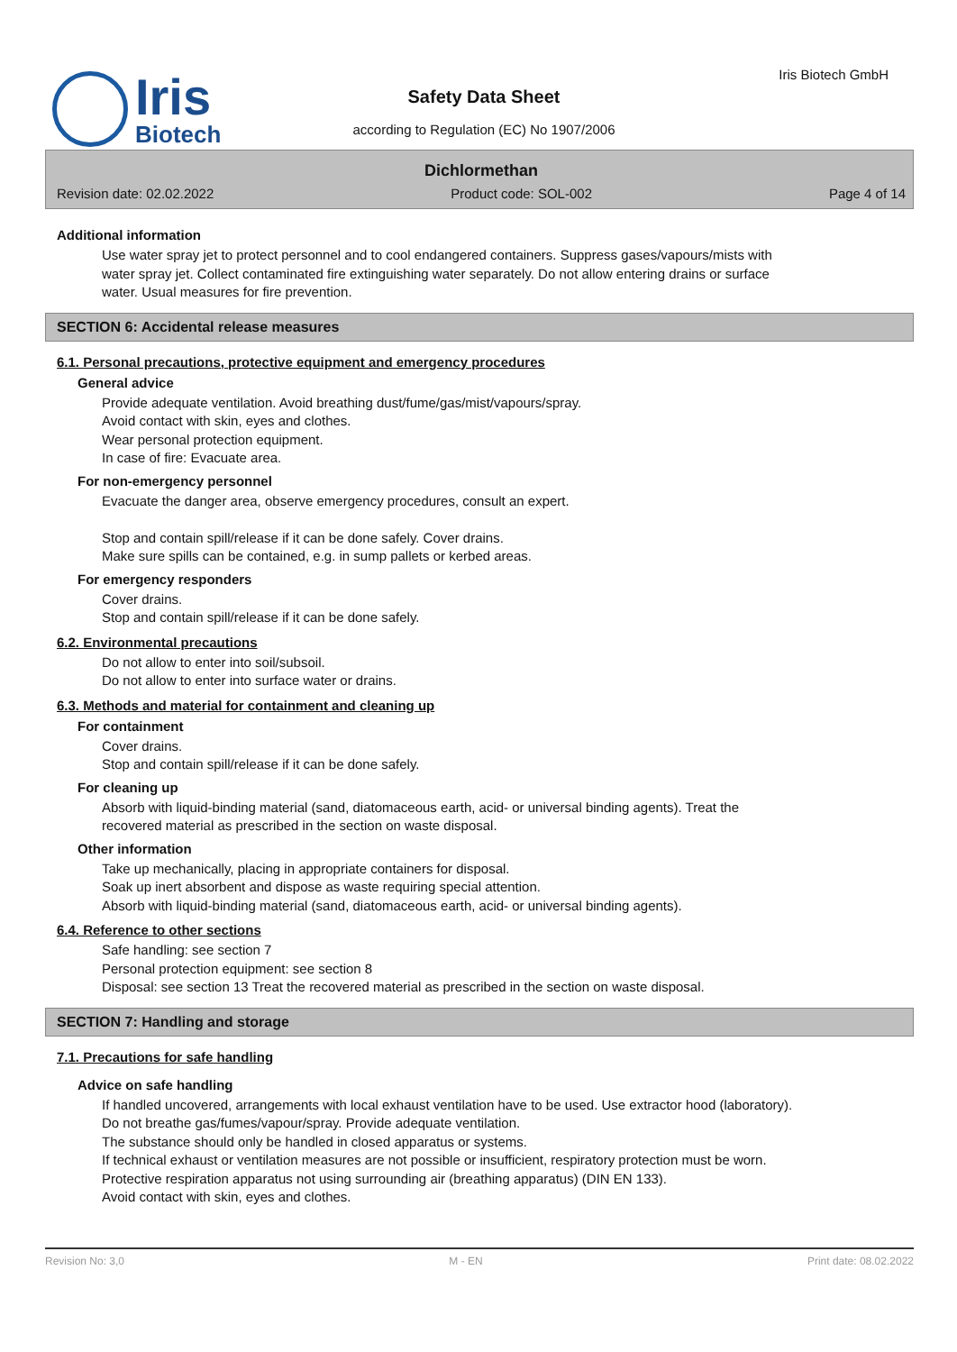Iris
Biotech
Safety Data Sheet
according to Regulation (EC) No 1907/2006
Iris Biotech GmbH
Dichlormethan
Revision date: 02.02.2022 Product code: SOL-002 Page 4 of 14
Additional information
Use water spray jet to protect personnel and to cool endangered containers. Suppress gases/vapours/mists with water spray jet. Collect contaminated fire extinguishing water separately. Do not allow entering drains or surface water. Usual measures for fire prevention.
SECTION 6: Accidental release measures
6.1. Personal precautions, protective equipment and emergency procedures
General advice
Provide adequate ventilation. Avoid breathing dust/fume/gas/mist/vapours/spray.
Avoid contact with skin, eyes and clothes.
Wear personal protection equipment.
In case of fire: Evacuate area.
For non-emergency personnel
Evacuate the danger area, observe emergency procedures, consult an expert.
Stop and contain spill/release if it can be done safely. Cover drains.
Make sure spills can be contained, e.g. in sump pallets or kerbed areas.
For emergency responders
Cover drains.
Stop and contain spill/release if it can be done safely.
6.2. Environmental precautions
Do not allow to enter into soil/subsoil.
Do not allow to enter into surface water or drains.
6.3. Methods and material for containment and cleaning up
For containment
Cover drains.
Stop and contain spill/release if it can be done safely.
For cleaning up
Absorb with liquid-binding material (sand, diatomaceous earth, acid- or universal binding agents). Treat the recovered material as prescribed in the section on waste disposal.
Other information
Take up mechanically, placing in appropriate containers for disposal.
Soak up inert absorbent and dispose as waste requiring special attention.
Absorb with liquid-binding material (sand, diatomaceous earth, acid- or universal binding agents).
6.4. Reference to other sections
Safe handling: see section 7
Personal protection equipment: see section 8
Disposal: see section 13 Treat the recovered material as prescribed in the section on waste disposal.
SECTION 7: Handling and storage
7.1. Precautions for safe handling
Advice on safe handling
If handled uncovered, arrangements with local exhaust ventilation have to be used. Use extractor hood (laboratory).
Do not breathe gas/fumes/vapour/spray. Provide adequate ventilation.
The substance should only be handled in closed apparatus or systems.
If technical exhaust or ventilation measures are not possible or insufficient, respiratory protection must be worn.
Protective respiration apparatus not using surrounding air (breathing apparatus) (DIN EN 133).
Avoid contact with skin, eyes and clothes.
Revision No: 3,0 M - EN Print date: 08.02.2022